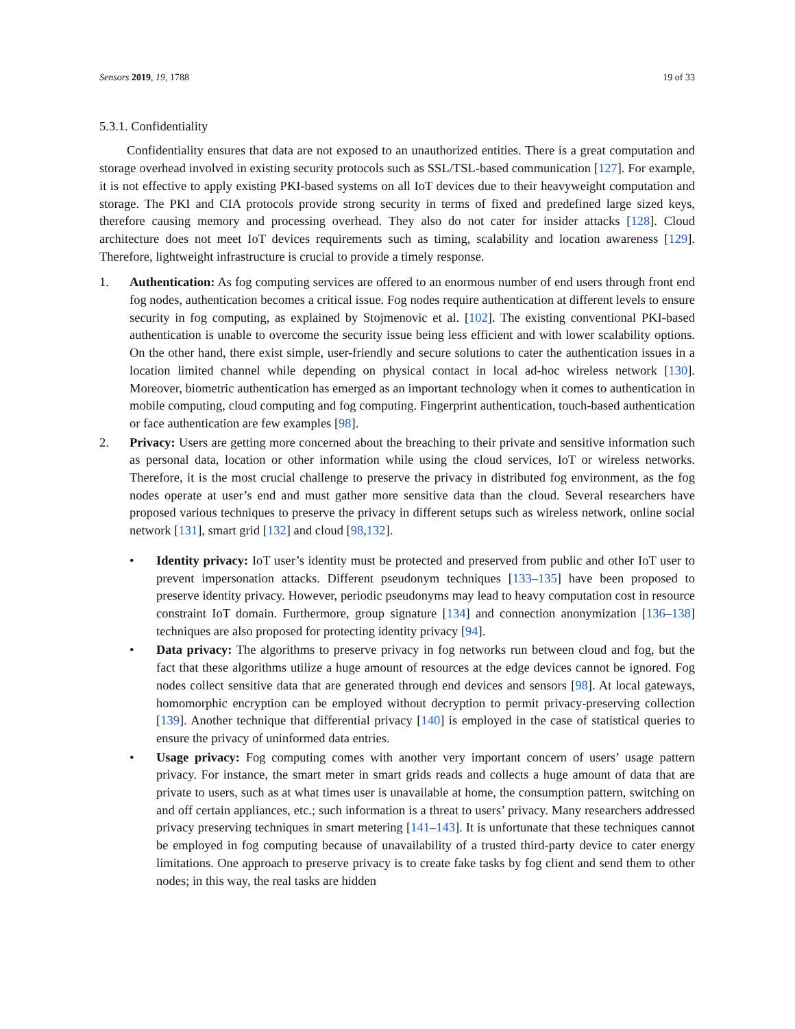Sensors 2019, 19, 1788 19 of 33
5.3.1. Confidentiality
Confidentiality ensures that data are not exposed to an unauthorized entities. There is a great computation and storage overhead involved in existing security protocols such as SSL/TSL-based communication [127]. For example, it is not effective to apply existing PKI-based systems on all IoT devices due to their heavyweight computation and storage. The PKI and CIA protocols provide strong security in terms of fixed and predefined large sized keys, therefore causing memory and processing overhead. They also do not cater for insider attacks [128]. Cloud architecture does not meet IoT devices requirements such as timing, scalability and location awareness [129]. Therefore, lightweight infrastructure is crucial to provide a timely response.
1. Authentication: As fog computing services are offered to an enormous number of end users through front end fog nodes, authentication becomes a critical issue. Fog nodes require authentication at different levels to ensure security in fog computing, as explained by Stojmenovic et al. [102]. The existing conventional PKI-based authentication is unable to overcome the security issue being less efficient and with lower scalability options. On the other hand, there exist simple, user-friendly and secure solutions to cater the authentication issues in a location limited channel while depending on physical contact in local ad-hoc wireless network [130]. Moreover, biometric authentication has emerged as an important technology when it comes to authentication in mobile computing, cloud computing and fog computing. Fingerprint authentication, touch-based authentication or face authentication are few examples [98].
2. Privacy: Users are getting more concerned about the breaching to their private and sensitive information such as personal data, location or other information while using the cloud services, IoT or wireless networks. Therefore, it is the most crucial challenge to preserve the privacy in distributed fog environment, as the fog nodes operate at user’s end and must gather more sensitive data than the cloud. Several researchers have proposed various techniques to preserve the privacy in different setups such as wireless network, online social network [131], smart grid [132] and cloud [98,132].
• Identity privacy: IoT user’s identity must be protected and preserved from public and other IoT user to prevent impersonation attacks. Different pseudonym techniques [133–135] have been proposed to preserve identity privacy. However, periodic pseudonyms may lead to heavy computation cost in resource constraint IoT domain. Furthermore, group signature [134] and connection anonymization [136–138] techniques are also proposed for protecting identity privacy [94].
• Data privacy: The algorithms to preserve privacy in fog networks run between cloud and fog, but the fact that these algorithms utilize a huge amount of resources at the edge devices cannot be ignored. Fog nodes collect sensitive data that are generated through end devices and sensors [98]. At local gateways, homomorphic encryption can be employed without decryption to permit privacy-preserving collection [139]. Another technique that differential privacy [140] is employed in the case of statistical queries to ensure the privacy of uninformed data entries.
• Usage privacy: Fog computing comes with another very important concern of users’ usage pattern privacy. For instance, the smart meter in smart grids reads and collects a huge amount of data that are private to users, such as at what times user is unavailable at home, the consumption pattern, switching on and off certain appliances, etc.; such information is a threat to users’ privacy. Many researchers addressed privacy preserving techniques in smart metering [141–143]. It is unfortunate that these techniques cannot be employed in fog computing because of unavailability of a trusted third-party device to cater energy limitations. One approach to preserve privacy is to create fake tasks by fog client and send them to other nodes; in this way, the real tasks are hidden